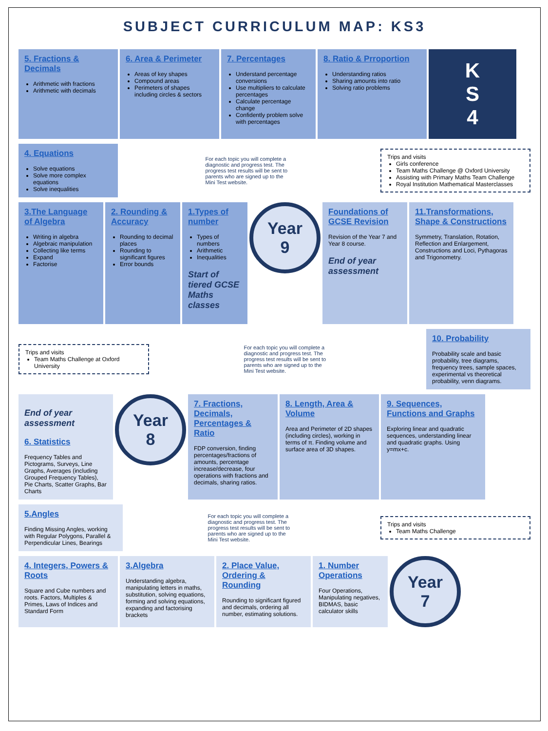SUBJECT CURRICULUM MAP: KS3
5. Fractions & Decimals
Arithmetic with fractions
Arithmetic with decimals
6. Area & Perimeter
Areas of key shapes
Compound areas
Perimeters of shapes including circles & sectors
7. Percentages
Understand percentage conversions
Use multipliers to calculate percentages
Calculate percentage change
Confidently problem solve with percentages
8. Ratio & Prroportion
Understanding ratios
Sharing amounts into ratio
Solving ratio problems
K
S
4
4. Equations
Solve equations
Solve more complex equations
Solve inequalities
For each topic you will complete a diagnostic and progress test. The progress test results will be sent to parents who are signed up to the Mini Test website.
Trips and visits
Girls conference
Team Maths Challenge @ Oxford University
Assisting with Primary Maths Team Challenge
Royal Institution Mathematical Masterclasses
3.The Language of Algebra
Writing in algebra
Algebraic manipulation
Collecting like terms
Expand
Factorise
2. Rounding & Accuracy
Rounding to decimal places
Rounding to significant figures
Error bounds
1.Types of number
Types of numbers
Arithmetic
Inequalities
Start of tiered GCSE Maths classes
Year
9
Foundations of GCSE Revision
Revision of the Year 7 and Year 8 course.
End of year assessment
11.Transformations, Shape & Constructions
Symmetry, Translation, Rotation, Reflection and Enlargement, Constructions and Loci, Pythagoras and Trigonometry.
Trips and visits
Team Maths Challenge at Oxford University
For each topic you will complete a diagnostic and progress test. The progress test results will be sent to parents who are signed up to the Mini Test website.
10. Probability
Probability scale and basic probability, tree diagrams, frequency trees, sample spaces, experimental vs theoretical probability, venn diagrams.
End of year assessment
6. Statistics
Frequency Tables and Pictograms, Surveys, Line Graphs, Averages (including Grouped Frequency Tables), Pie Charts, Scatter Graphs, Bar Charts
Year
8
7. Fractions, Decimals, Percentages & Ratio
FDP conversion, finding percentages/fractions of amounts, percentage increase/decrease, four operations with fractions and decimals, sharing ratios.
8. Length, Area & Volume
Area and Perimeter of 2D shapes (including circles), working in terms of π. Finding volume and surface area of 3D shapes.
9. Sequences, Functions and Graphs
Exploring linear and quadratic sequences, understanding linear and quadratic graphs. Using y=mx+c.
5.Angles
Finding Missing Angles, working with Regular Polygons, Parallel & Perpendicular Lines, Bearings
For each topic you will complete a diagnostic and progress test. The progress test results will be sent to parents who are signed up to the Mini Test website.
Trips and visits
Team Maths Challenge
4. Integers, Powers & Roots
Square and Cube numbers and roots. Factors, Multiples & Primes, Laws of Indices and Standard Form
3.Algebra
Understanding algebra, manipulating letters in maths, substitution, solving equations, forming and solving equations, expanding and factorising brackets
2. Place Value, Ordering & Rounding
Rounding to significant figured and decimals, ordering all number, estimating solutions.
1. Number Operations
Four Operations, Manipulating negatives, BIDMAS, basic calculator skills
Year
7